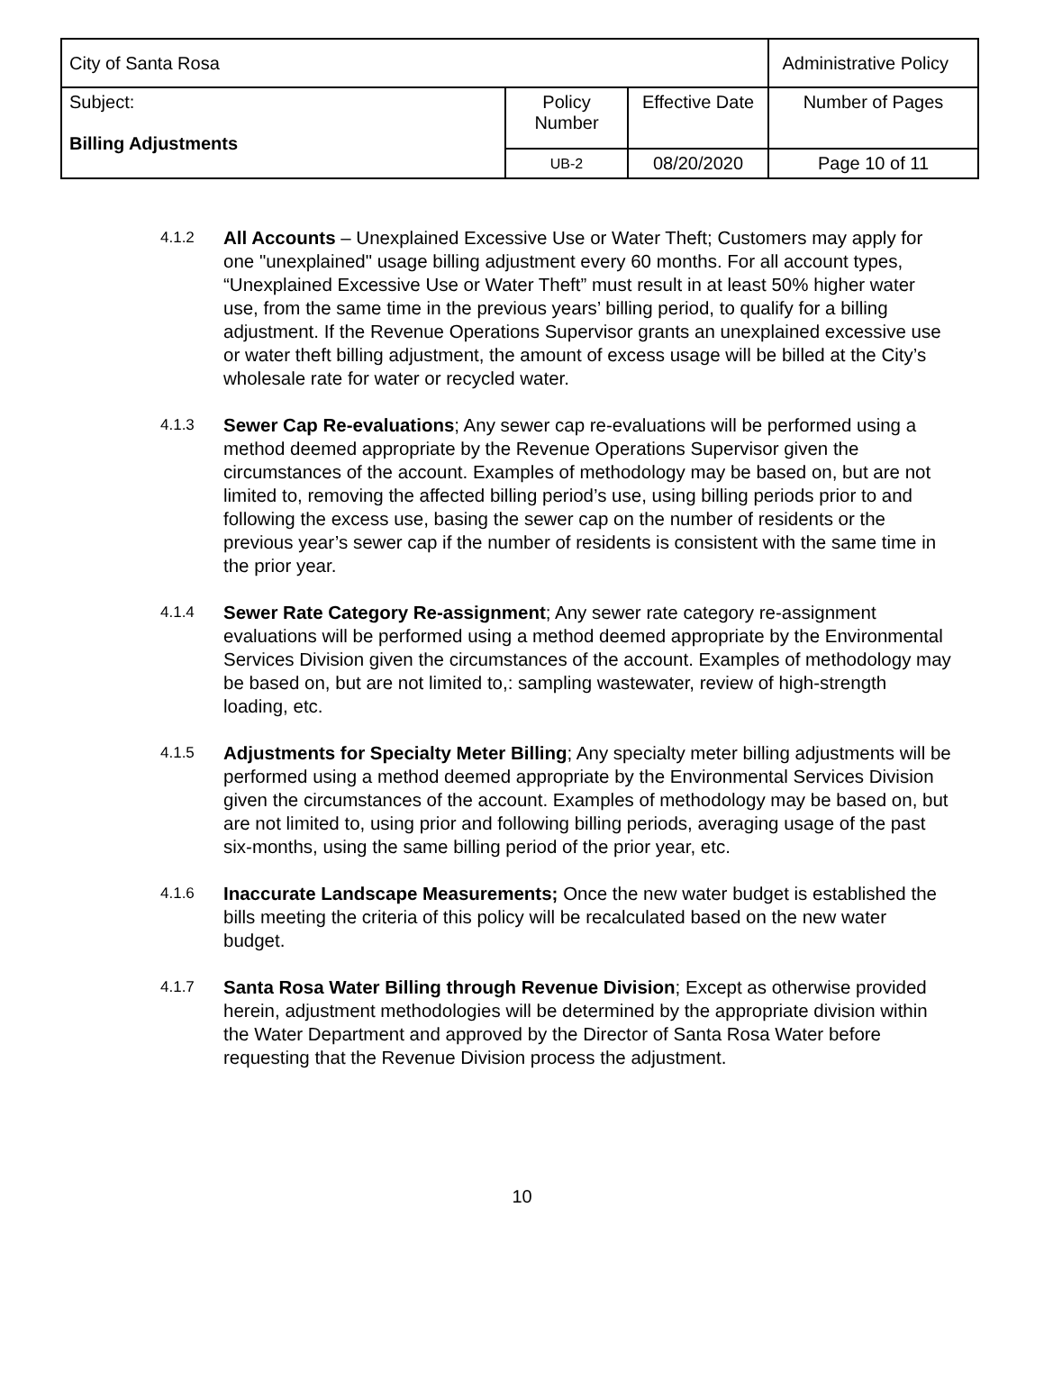| City of Santa Rosa | | | Administrative Policy |
| Subject: Billing Adjustments | Policy Number | Effective Date | Number of Pages |
| | UB-2 | 08/20/2020 | Page 10 of 11 |
4.1.2
All Accounts – Unexplained Excessive Use or Water Theft; Customers may apply for one "unexplained" usage billing adjustment every 60 months. For all account types, “Unexplained Excessive Use or Water Theft” must result in at least 50% higher water use, from the same time in the previous years’ billing period, to qualify for a billing adjustment. If the Revenue Operations Supervisor grants an unexplained excessive use or water theft billing adjustment, the amount of excess usage will be billed at the City’s wholesale rate for water or recycled water.
4.1.3
Sewer Cap Re-evaluations; Any sewer cap re-evaluations will be performed using a method deemed appropriate by the Revenue Operations Supervisor given the circumstances of the account. Examples of methodology may be based on, but are not limited to, removing the affected billing period’s use, using billing periods prior to and following the excess use, basing the sewer cap on the number of residents or the previous year’s sewer cap if the number of residents is consistent with the same time in the prior year.
4.1.4
Sewer Rate Category Re-assignment; Any sewer rate category re-assignment evaluations will be performed using a method deemed appropriate by the Environmental Services Division given the circumstances of the account. Examples of methodology may be based on, but are not limited to,: sampling wastewater, review of high-strength loading, etc.
4.1.5
Adjustments for Specialty Meter Billing; Any specialty meter billing adjustments will be performed using a method deemed appropriate by the Environmental Services Division given the circumstances of the account. Examples of methodology may be based on, but are not limited to, using prior and following billing periods, averaging usage of the past six-months, using the same billing period of the prior year, etc.
4.1.6
Inaccurate Landscape Measurements; Once the new water budget is established the bills meeting the criteria of this policy will be recalculated based on the new water budget.
4.1.7
Santa Rosa Water Billing through Revenue Division; Except as otherwise provided herein, adjustment methodologies will be determined by the appropriate division within the Water Department and approved by the Director of Santa Rosa Water before requesting that the Revenue Division process the adjustment.
10